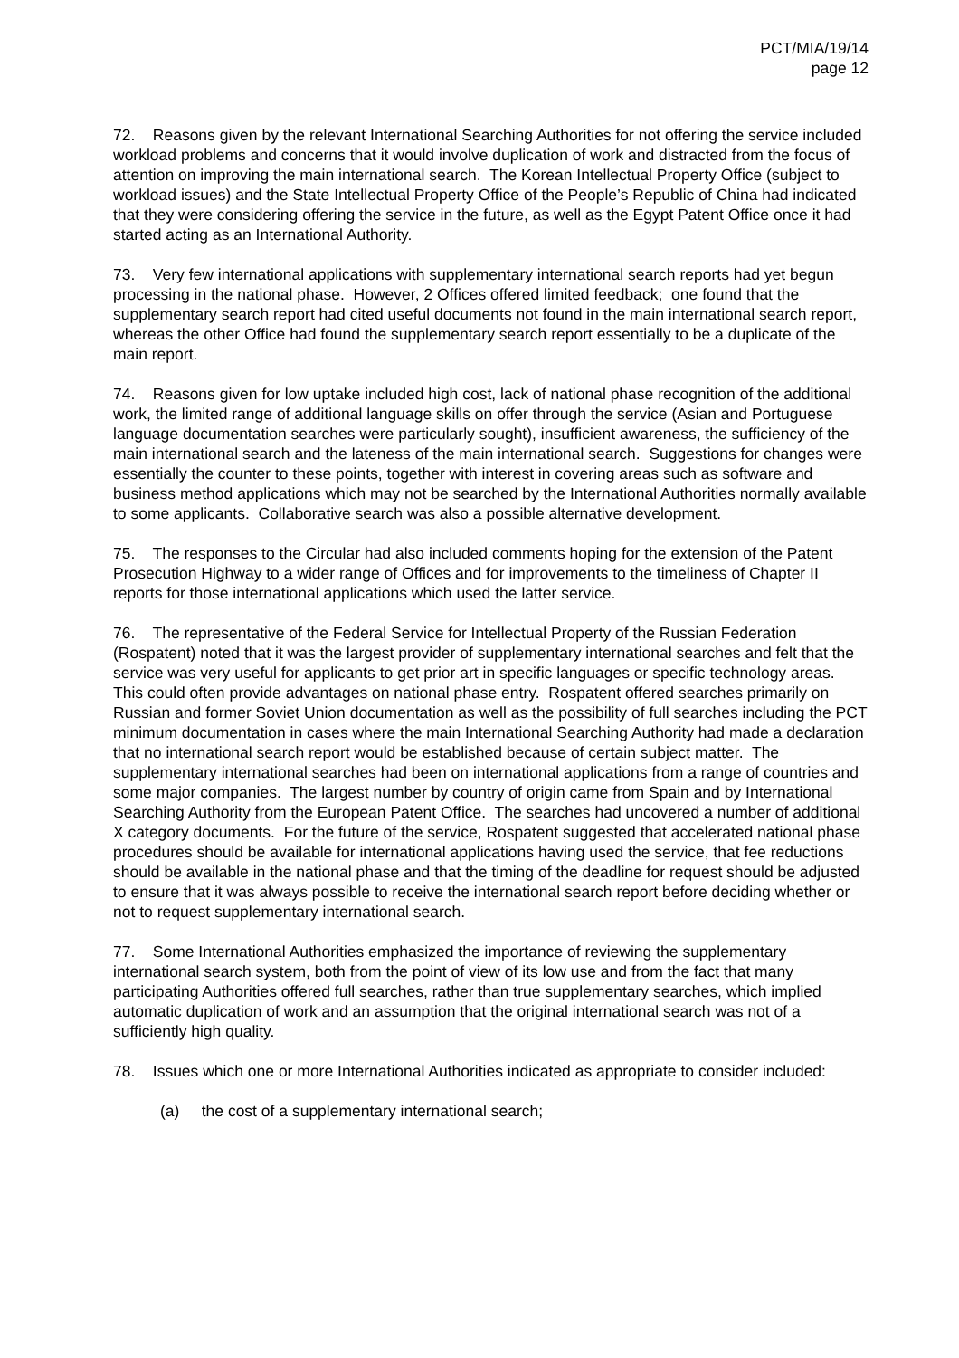PCT/MIA/19/14
page 12
72. Reasons given by the relevant International Searching Authorities for not offering the service included workload problems and concerns that it would involve duplication of work and distracted from the focus of attention on improving the main international search. The Korean Intellectual Property Office (subject to workload issues) and the State Intellectual Property Office of the People’s Republic of China had indicated that they were considering offering the service in the future, as well as the Egypt Patent Office once it had started acting as an International Authority.
73. Very few international applications with supplementary international search reports had yet begun processing in the national phase. However, 2 Offices offered limited feedback; one found that the supplementary search report had cited useful documents not found in the main international search report, whereas the other Office had found the supplementary search report essentially to be a duplicate of the main report.
74. Reasons given for low uptake included high cost, lack of national phase recognition of the additional work, the limited range of additional language skills on offer through the service (Asian and Portuguese language documentation searches were particularly sought), insufficient awareness, the sufficiency of the main international search and the lateness of the main international search. Suggestions for changes were essentially the counter to these points, together with interest in covering areas such as software and business method applications which may not be searched by the International Authorities normally available to some applicants. Collaborative search was also a possible alternative development.
75. The responses to the Circular had also included comments hoping for the extension of the Patent Prosecution Highway to a wider range of Offices and for improvements to the timeliness of Chapter II reports for those international applications which used the latter service.
76. The representative of the Federal Service for Intellectual Property of the Russian Federation (Rospatent) noted that it was the largest provider of supplementary international searches and felt that the service was very useful for applicants to get prior art in specific languages or specific technology areas. This could often provide advantages on national phase entry. Rospatent offered searches primarily on Russian and former Soviet Union documentation as well as the possibility of full searches including the PCT minimum documentation in cases where the main International Searching Authority had made a declaration that no international search report would be established because of certain subject matter. The supplementary international searches had been on international applications from a range of countries and some major companies. The largest number by country of origin came from Spain and by International Searching Authority from the European Patent Office. The searches had uncovered a number of additional X category documents. For the future of the service, Rospatent suggested that accelerated national phase procedures should be available for international applications having used the service, that fee reductions should be available in the national phase and that the timing of the deadline for request should be adjusted to ensure that it was always possible to receive the international search report before deciding whether or not to request supplementary international search.
77. Some International Authorities emphasized the importance of reviewing the supplementary international search system, both from the point of view of its low use and from the fact that many participating Authorities offered full searches, rather than true supplementary searches, which implied automatic duplication of work and an assumption that the original international search was not of a sufficiently high quality.
78. Issues which one or more International Authorities indicated as appropriate to consider included:
(a) the cost of a supplementary international search;